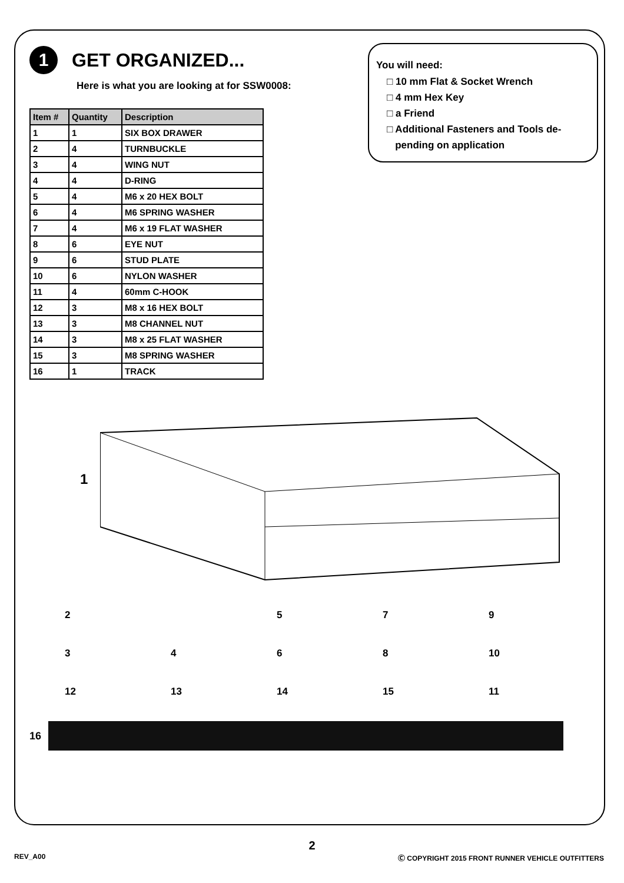You will need:
□ 10 mm Flat & Socket Wrench
□ 4 mm Hex Key
□ a Friend
□ Additional Fasteners and Tools de-
pending on application
1 GET ORGANIZED...
Here is what you are looking at for SSW0008:
| Item # | Quantity | Description |
| --- | --- | --- |
| 1 | 1 | SIX BOX DRAWER |
| 2 | 4 | TURNBUCKLE |
| 3 | 4 | WING NUT |
| 4 | 4 | D-RING |
| 5 | 4 | M6 x 20 HEX BOLT |
| 6 | 4 | M6 SPRING WASHER |
| 7 | 4 | M6 x 19 FLAT WASHER |
| 8 | 6 | EYE NUT |
| 9 | 6 | STUD PLATE |
| 10 | 6 | NYLON WASHER |
| 11 | 4 | 60mm C-HOOK |
| 12 | 3 | M8 x 16 HEX BOLT |
| 13 | 3 | M8 CHANNEL NUT |
| 14 | 3 | M8 x 25 FLAT WASHER |
| 15 | 3 | M8 SPRING WASHER |
| 16 | 1 | TRACK |
1
2
5
7
9
3
4
6
8
10
12
13
14
15
11
16
2
REV_A00 Ⓒ COPYRIGHT 2015 FRONT RUNNER VEHICLE OUTFITTERS